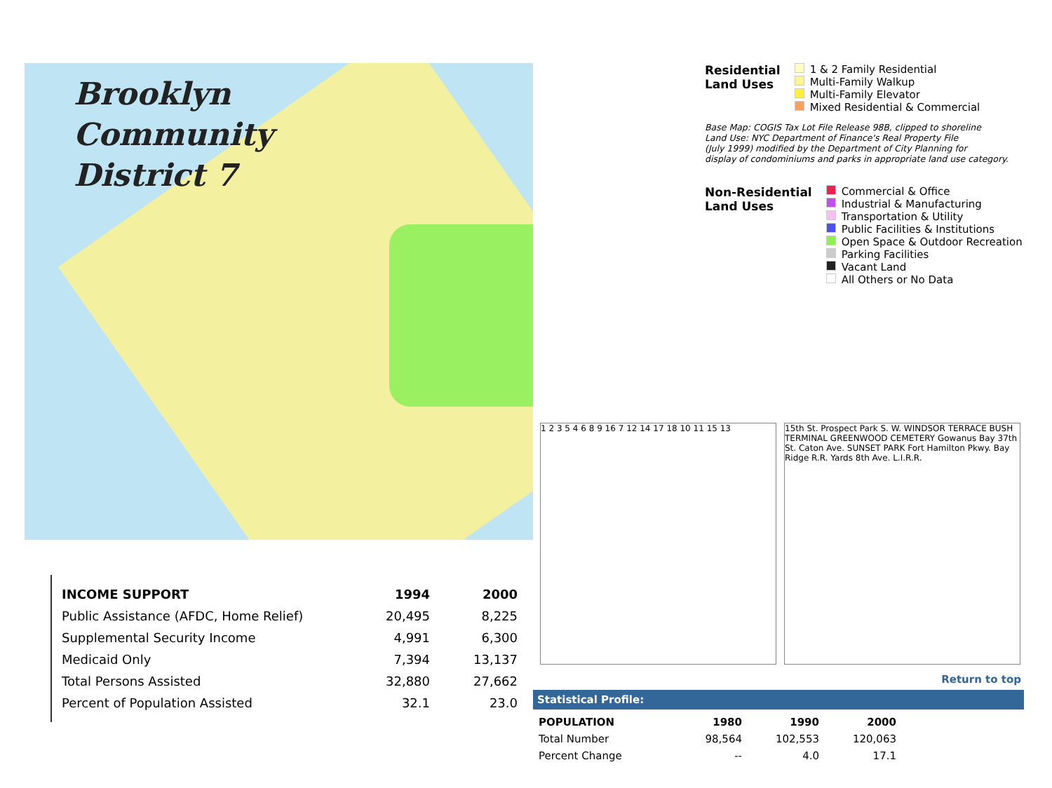Brooklyn
Community
District 7
Residential
Land Uses
1 & 2 Family Residential
Multi-Family Walkup
Multi-Family Elevator
Mixed Residential & Commercial
Base Map: COGIS Tax Lot File Release 98B, clipped to shoreline
Land Use: NYC Department of Finance's Real Property File
(July 1999) modified by the Department of City Planning for
display of condominiums and parks in appropriate land use category.
Non-Residential
Land Uses
Commercial & Office
Industrial & Manufacturing
Transportation & Utility
Public Facilities & Institutions
Open Space & Outdoor Recreation
Parking Facilities
Vacant Land
All Others or No Data
| INCOME SUPPORT | 1994 | 2000 |
| --- | --- | --- |
| Public Assistance (AFDC, Home Relief) | 20,495 | 8,225 |
| Supplemental Security Income | 4,991 | 6,300 |
| Medicaid Only | 7,394 | 13,137 |
| Total Persons Assisted | 32,880 | 27,662 |
| Percent of Population Assisted | 32.1 | 23.0 |
1 2 3 5 4 6 8 9 16 7 12 14 17 18 10 11 15 13
15th St. Prospect Park S. W. WINDSOR TERRACE BUSH TERMINAL GREENWOOD CEMETERY Gowanus Bay 37th St. Caton Ave. SUNSET PARK Fort Hamilton Pkwy. Bay Ridge R.R. Yards 8th Ave. L.I.R.R.
Return to top
Statistical Profile:
| POPULATION | 1980 | 1990 | 2000 |
| --- | --- | --- | --- |
| Total Number | 98,564 | 102,553 | 120,063 |
| Percent Change | -- | 4.0 | 17.1 |